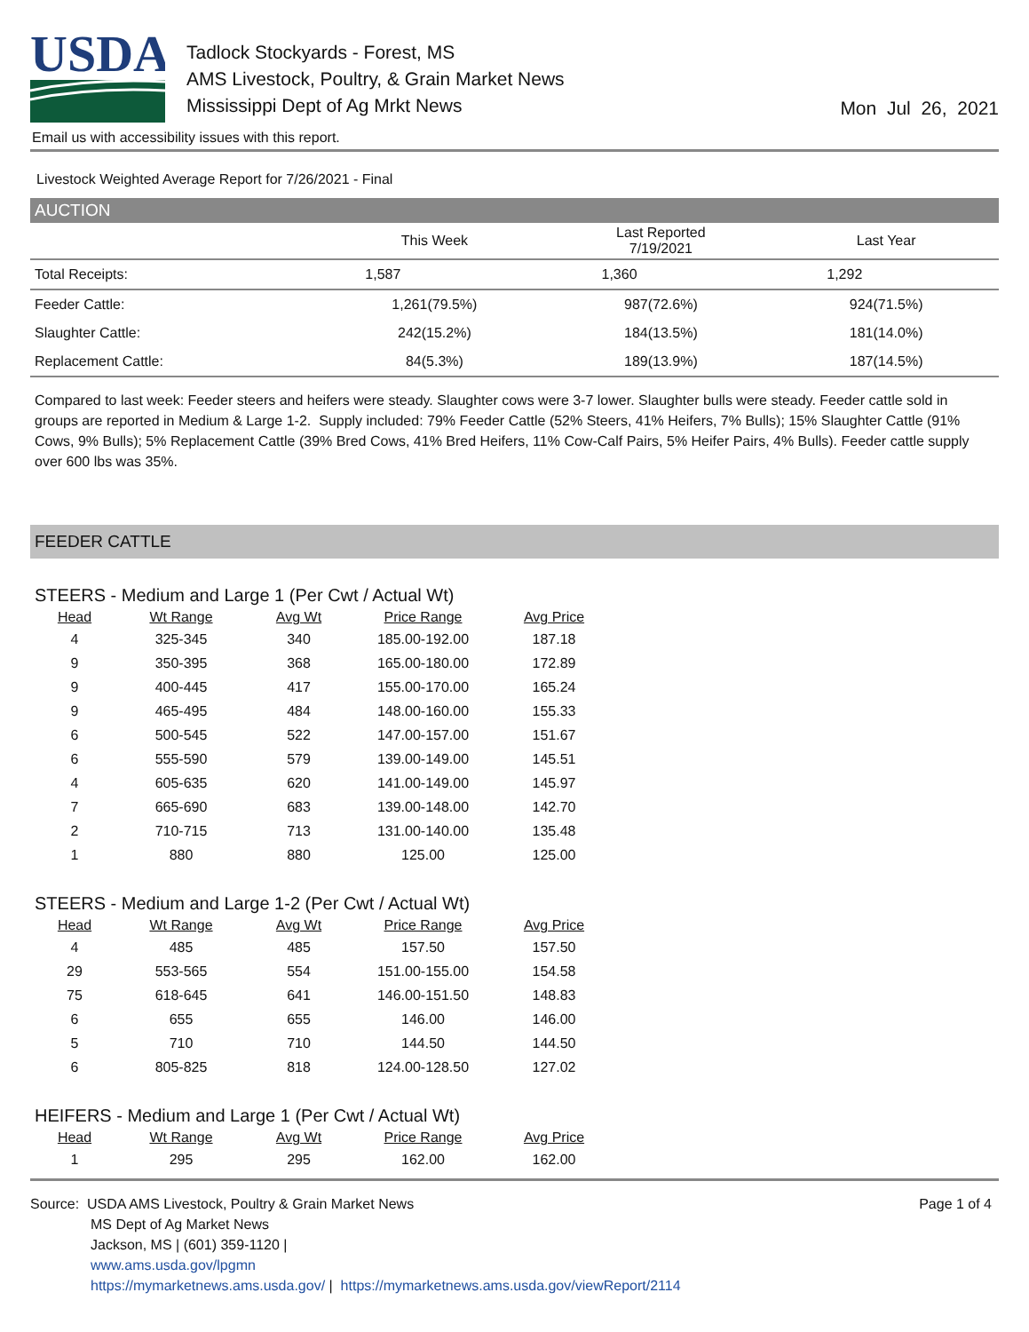USDA
Tadlock Stockyards - Forest, MS
AMS Livestock, Poultry, & Grain Market News
Mississippi Dept of Ag Mrkt News
Mon Jul 26, 2021
Email us with accessibility issues with this report.
Livestock Weighted Average Report for 7/26/2021 - Final
AUCTION
| | This Week | Last Reported 7/19/2021 | Last Year |
| --- | --- | --- | --- |
| Total Receipts: | 1,587 | 1,360 | 1,292 |
| Feeder Cattle: | 1,261(79.5%) | 987(72.6%) | 924(71.5%) |
| Slaughter Cattle: | 242(15.2%) | 184(13.5%) | 181(14.0%) |
| Replacement Cattle: | 84(5.3%) | 189(13.9%) | 187(14.5%) |
Compared to last week: Feeder steers and heifers were steady. Slaughter cows were 3-7 lower. Slaughter bulls were steady. Feeder cattle sold in groups are reported in Medium & Large 1-2. Supply included: 79% Feeder Cattle (52% Steers, 41% Heifers, 7% Bulls); 15% Slaughter Cattle (91% Cows, 9% Bulls); 5% Replacement Cattle (39% Bred Cows, 41% Bred Heifers, 11% Cow-Calf Pairs, 5% Heifer Pairs, 4% Bulls). Feeder cattle supply over 600 lbs was 35%.
FEEDER CATTLE
STEERS - Medium and Large 1 (Per Cwt / Actual Wt)
| Head | Wt Range | Avg Wt | Price Range | Avg Price |
| --- | --- | --- | --- | --- |
| 4 | 325-345 | 340 | 185.00-192.00 | 187.18 |
| 9 | 350-395 | 368 | 165.00-180.00 | 172.89 |
| 9 | 400-445 | 417 | 155.00-170.00 | 165.24 |
| 9 | 465-495 | 484 | 148.00-160.00 | 155.33 |
| 6 | 500-545 | 522 | 147.00-157.00 | 151.67 |
| 6 | 555-590 | 579 | 139.00-149.00 | 145.51 |
| 4 | 605-635 | 620 | 141.00-149.00 | 145.97 |
| 7 | 665-690 | 683 | 139.00-148.00 | 142.70 |
| 2 | 710-715 | 713 | 131.00-140.00 | 135.48 |
| 1 | 880 | 880 | 125.00 | 125.00 |
STEERS - Medium and Large 1-2 (Per Cwt / Actual Wt)
| Head | Wt Range | Avg Wt | Price Range | Avg Price |
| --- | --- | --- | --- | --- |
| 4 | 485 | 485 | 157.50 | 157.50 |
| 29 | 553-565 | 554 | 151.00-155.00 | 154.58 |
| 75 | 618-645 | 641 | 146.00-151.50 | 148.83 |
| 6 | 655 | 655 | 146.00 | 146.00 |
| 5 | 710 | 710 | 144.50 | 144.50 |
| 6 | 805-825 | 818 | 124.00-128.50 | 127.02 |
HEIFERS - Medium and Large 1 (Per Cwt / Actual Wt)
| Head | Wt Range | Avg Wt | Price Range | Avg Price |
| --- | --- | --- | --- | --- |
| 1 | 295 | 295 | 162.00 | 162.00 |
Source: USDA AMS Livestock, Poultry & Grain Market News
MS Dept of Ag Market News
Jackson, MS | (601) 359-1120 |
www.ams.usda.gov/lpgmn
https://mymarketnews.ams.usda.gov/ | https://mymarketnews.ams.usda.gov/viewReport/2114
Page 1 of 4